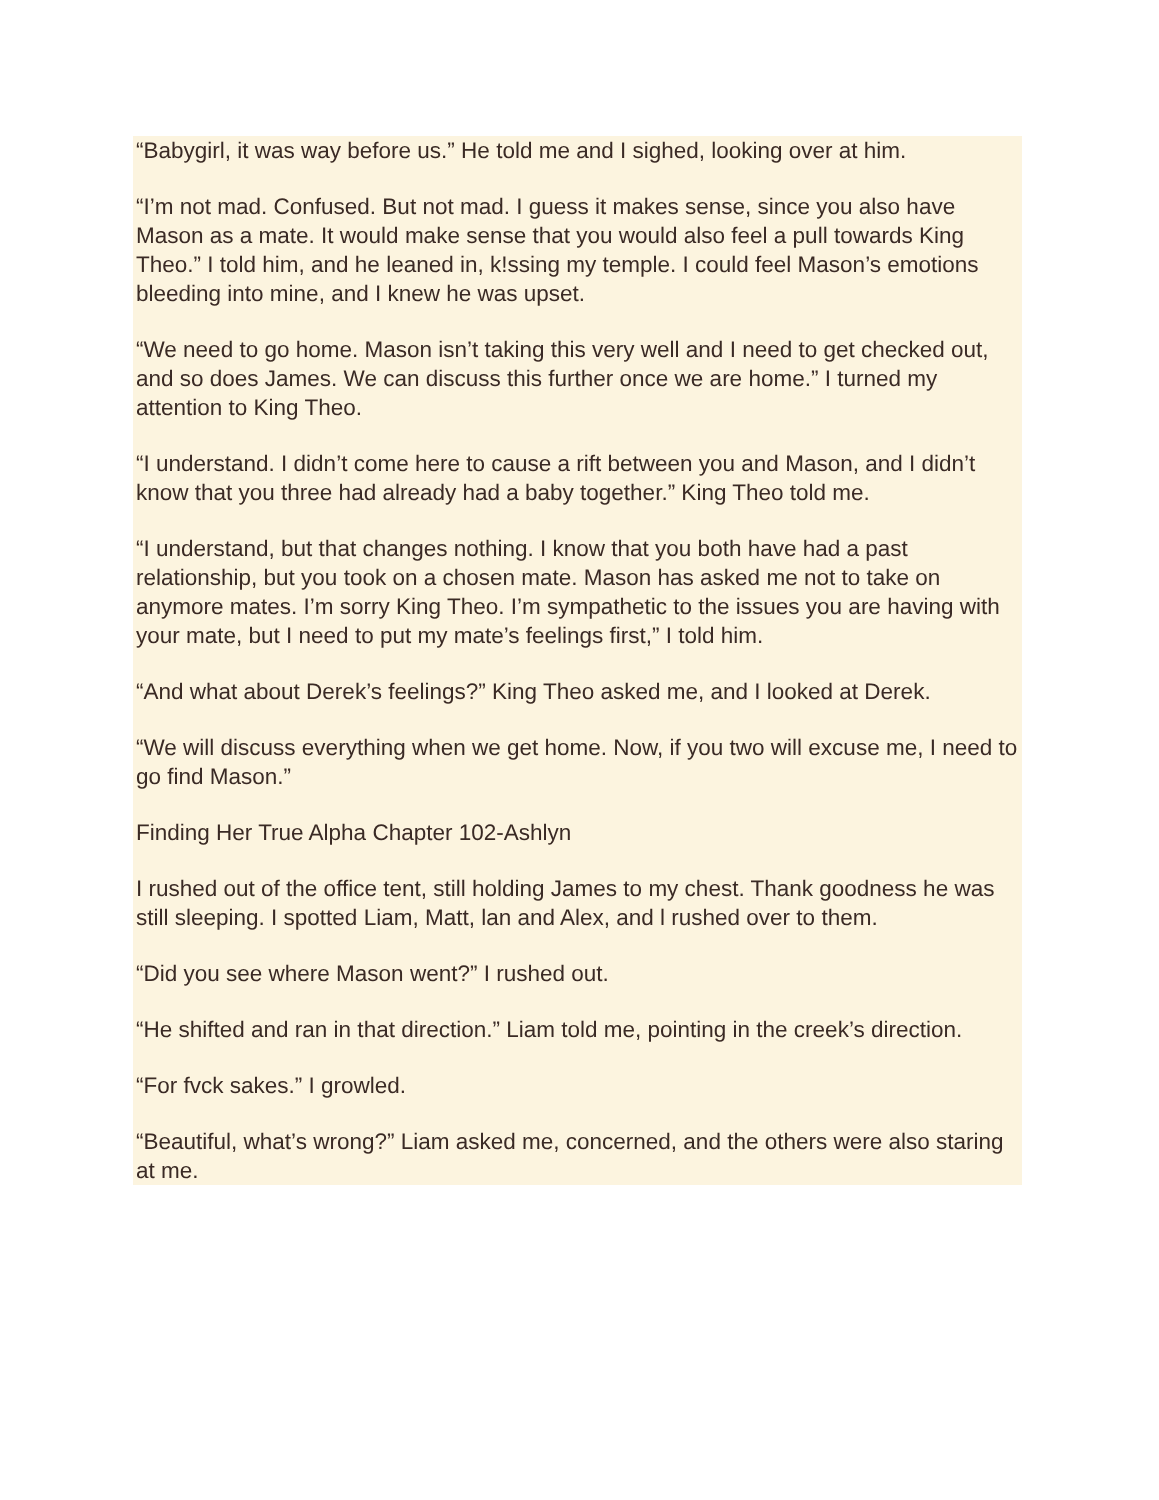“Babygirl, it was way before us.” He told me and I sighed, looking over at him.
“I’m not mad. Confused. But not mad. I guess it makes sense, since you also have Mason as a mate. It would make sense that you would also feel a pull towards King Theo.” I told him, and he leaned in, k!ssing my temple. I could feel Mason’s emotions bleeding into mine, and I knew he was upset.
“We need to go home. Mason isn’t taking this very well and I need to get checked out, and so does James. We can discuss this further once we are home.” I turned my attention to King Theo.
“I understand. I didn’t come here to cause a rift between you and Mason, and I didn’t know that you three had already had a baby together.” King Theo told me.
“I understand, but that changes nothing. I know that you both have had a past relationship, but you took on a chosen mate. Mason has asked me not to take on anymore mates. I’m sorry King Theo. I’m sympathetic to the issues you are having with your mate, but I need to put my mate’s feelings first,” I told him.
“And what about Derek’s feelings?” King Theo asked me, and I looked at Derek.
“We will discuss everything when we get home. Now, if you two will excuse me, I need to go find Mason.”
Finding Her True Alpha Chapter 102-Ashlyn
I rushed out of the office tent, still holding James to my chest. Thank goodness he was still sleeping. I spotted Liam, Matt, lan and Alex, and l rushed over to them.
“Did you see where Mason went?” I rushed out.
“He shifted and ran in that direction.” Liam told me, pointing in the creek’s direction.
“For fvck sakes.” I growled.
“Beautiful, what’s wrong?” Liam asked me, concerned, and the others were also staring at me.